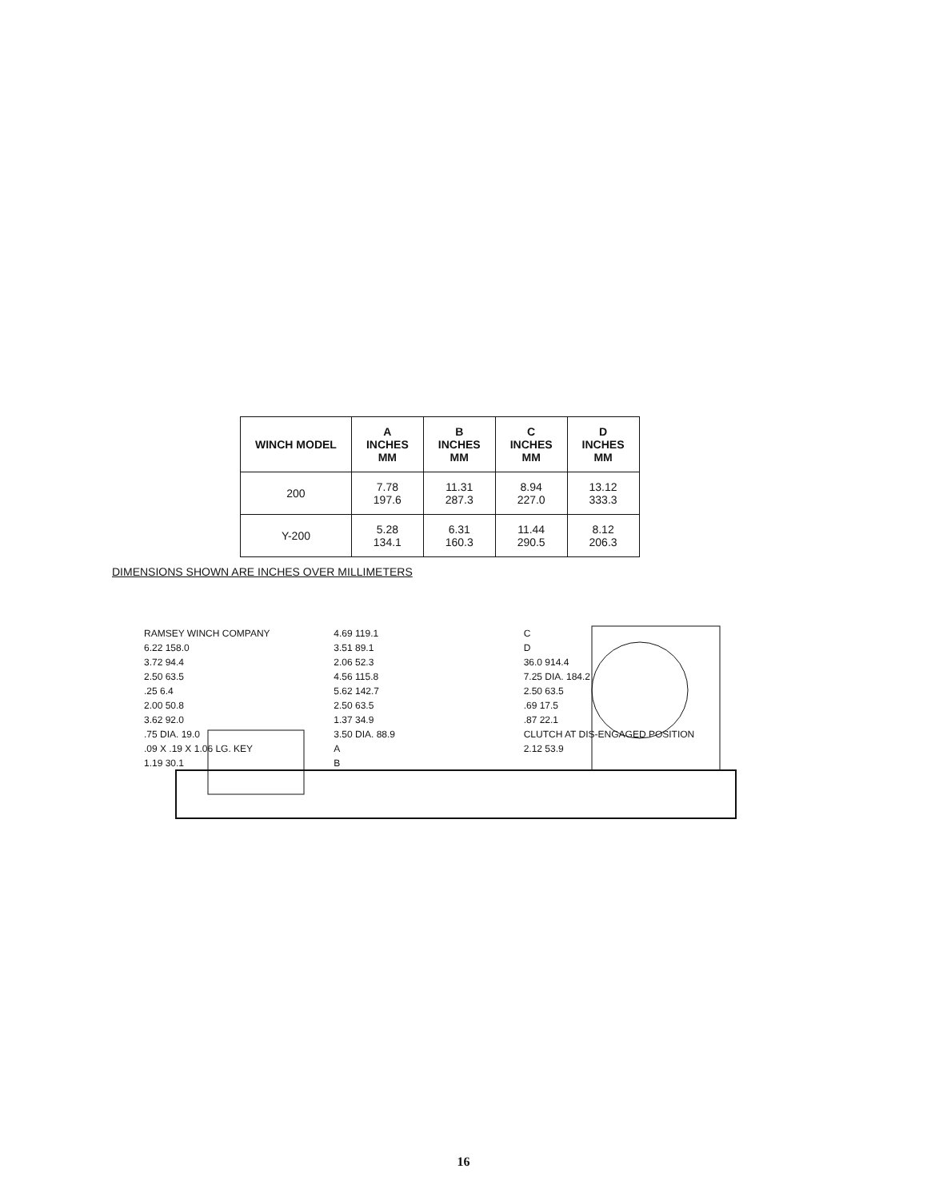| WINCH MODEL | A INCHES MM | B INCHES MM | C INCHES MM | D INCHES MM |
| --- | --- | --- | --- | --- |
| 200 | 7.78 197.6 | 11.31 287.3 | 8.94 227.0 | 13.12 333.3 |
| Y-200 | 5.28 134.1 | 6.31 160.3 | 11.44 290.5 | 8.12 206.3 |
DIMENSIONS SHOWN ARE INCHES OVER MILLIMETERS
RAMSEY WINCH COMPANY
6.22 158.0
3.72 94.4
2.50 63.5
.25 6.4
2.00 50.8
3.62 92.0
.75 DIA. 19.0
.09 X .19 X 1.06 LG. KEY
1.19 30.1
4.69 119.1
3.51 89.1
2.06 52.3
4.56 115.8
5.62 142.7
2.50 63.5
1.37 34.9
3.50 DIA. 88.9
A
B
C
D
36.0 914.4
7.25 DIA. 184.2
2.50 63.5
.69 17.5
.87 22.1
CLUTCH AT DIS-ENGAGED POSITION 2.12 53.9
16